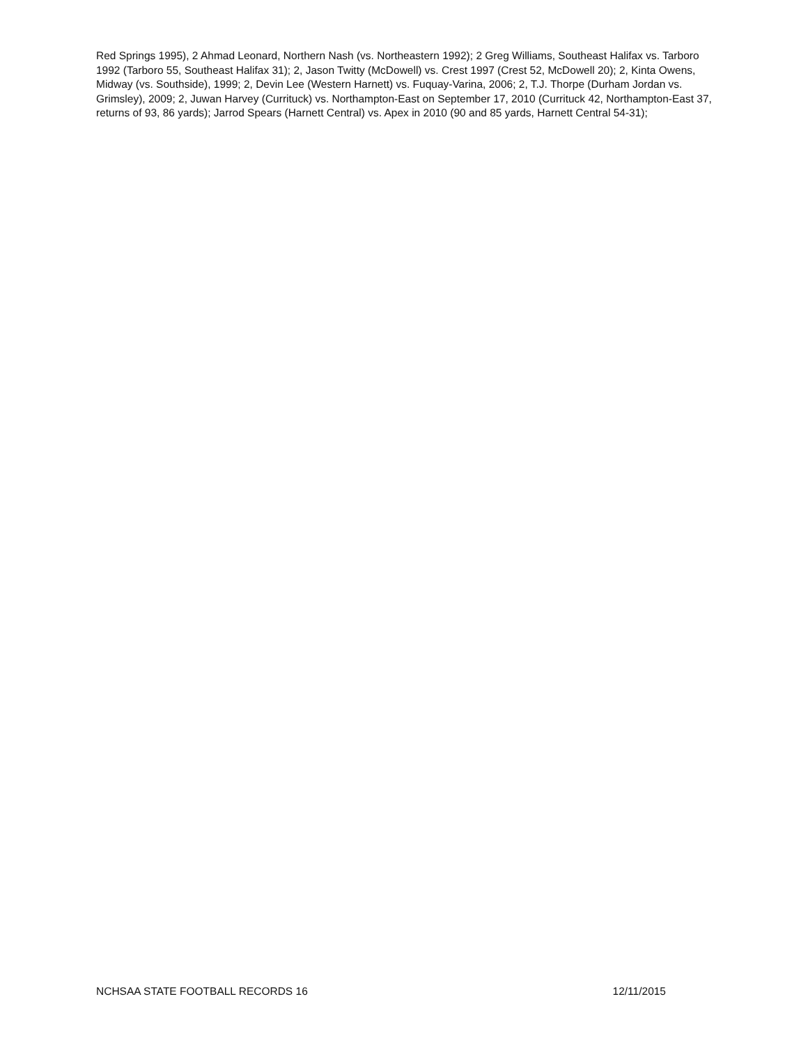Red Springs 1995), 2 Ahmad Leonard, Northern Nash (vs. Northeastern 1992); 2 Greg Williams, Southeast Halifax vs. Tarboro 1992 (Tarboro 55, Southeast Halifax 31); 2, Jason Twitty (McDowell) vs. Crest 1997 (Crest 52, McDowell 20); 2, Kinta Owens, Midway (vs. Southside), 1999; 2, Devin Lee (Western Harnett) vs. Fuquay-Varina, 2006; 2, T.J. Thorpe (Durham Jordan vs. Grimsley), 2009; 2, Juwan Harvey (Currituck) vs. Northampton-East on September 17, 2010 (Currituck 42, Northampton-East 37, returns of 93, 86 yards); Jarrod Spears (Harnett Central) vs. Apex in 2010 (90 and 85 yards, Harnett Central 54-31);
NCHSAA STATE FOOTBALL RECORDS 16 12/11/2015